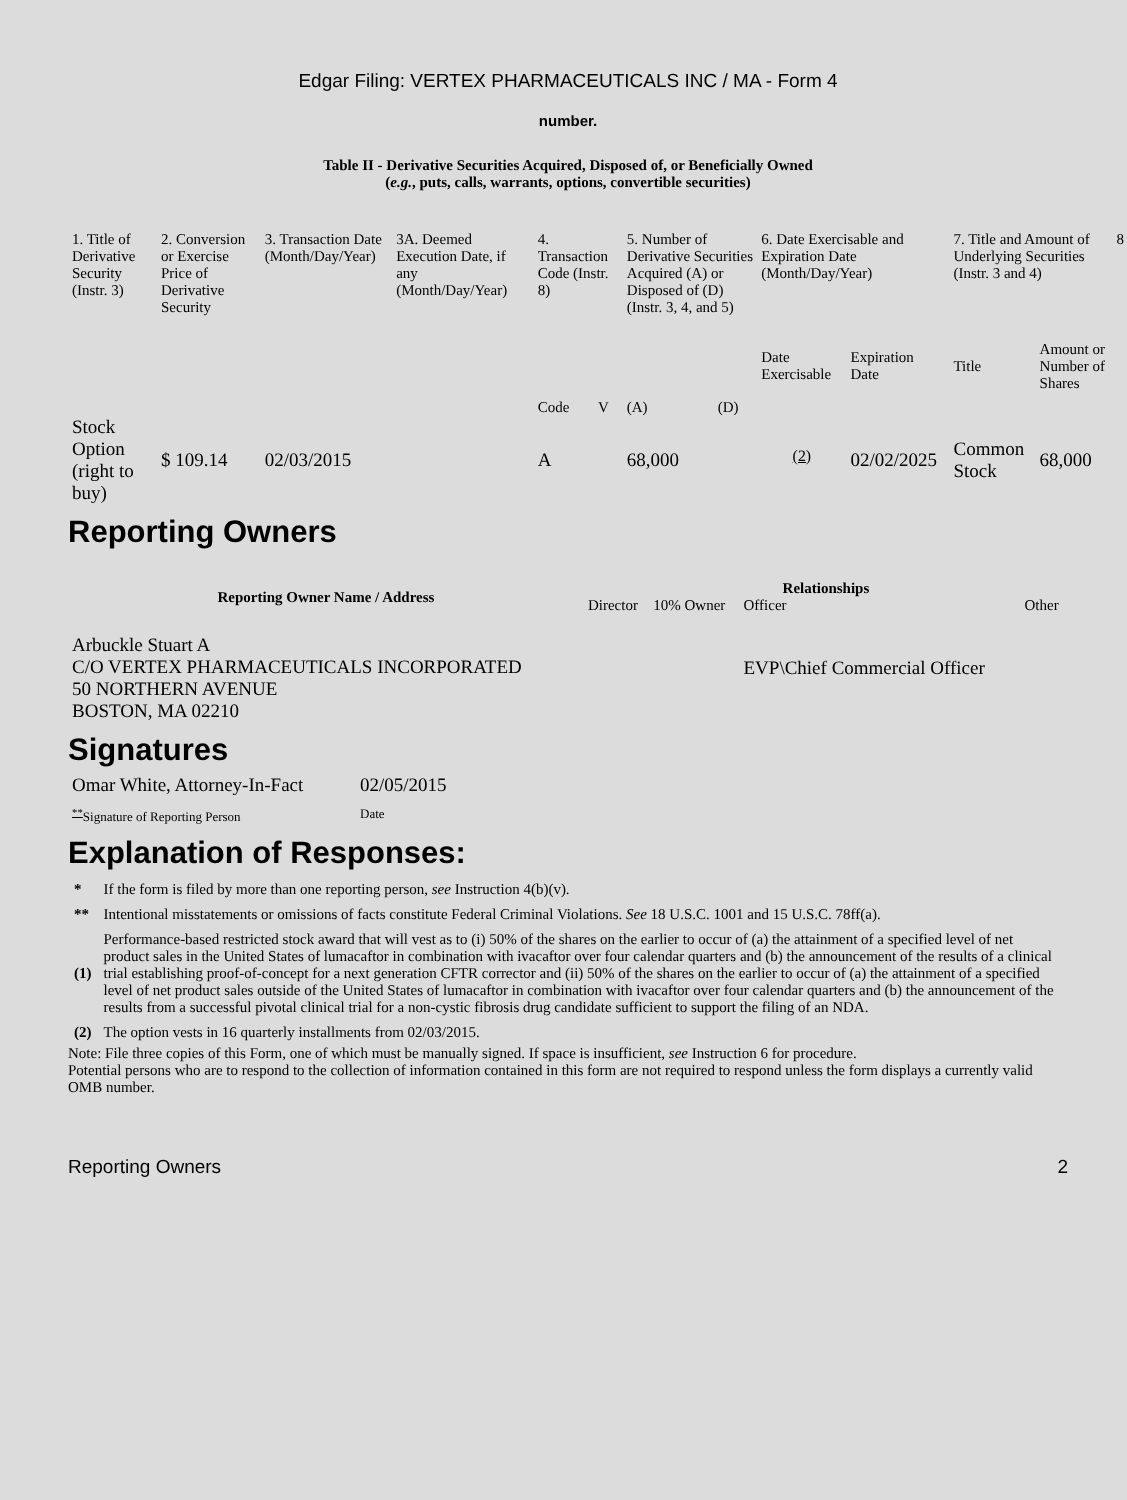Edgar Filing: VERTEX PHARMACEUTICALS INC / MA - Form 4
number.
Table II - Derivative Securities Acquired, Disposed of, or Beneficially Owned
(e.g., puts, calls, warrants, options, convertible securities)
| 1. Title of Derivative Security (Instr. 3) | 2. Conversion or Exercise Price of Derivative Security | 3. Transaction Date (Month/Day/Year) | 3A. Deemed Execution Date, if any (Month/Day/Year) | 4. Transaction Code (Instr. 8) | | 5. Number of Derivative Securities Acquired (A) or Disposed of (D) (Instr. 3, 4, and 5) | | 6. Date Exercisable and Expiration Date (Month/Day/Year) | | 7. Title and Amount of Underlying Securities (Instr. 3 and 4) | | 8 |
| --- | --- | --- | --- | --- | --- | --- | --- | --- | --- | --- | --- | --- |
| | | | | Code | V | (A) | (D) | Date Exercisable | Expiration Date | Title | Amount or Number of Shares | |
| Stock Option (right to buy) | $ 109.14 | 02/03/2015 | | A | | 68,000 | | <sup>(2)</sup> | 02/02/2025 | Common Stock | 68,000 | |
Reporting Owners
| Reporting Owner Name / Address | Relationships | | | |
| --- | --- | --- | --- | --- |
| | Director | 10% Owner | Officer | Other |
| Arbuckle Stuart A C/O VERTEX PHARMACEUTICALS INCORPORATED 50 NORTHERN AVENUE BOSTON, MA 02210 | | | EVP\Chief Commercial Officer | |
Signatures
| Omar White, Attorney-In-Fact | 02/05/2015 |
| <sup>**</sup> Signature of Reporting Person | Date |
Explanation of Responses:
| * | If the form is filed by more than one reporting person, see Instruction 4(b)(v). |
| ** | Intentional misstatements or omissions of facts constitute Federal Criminal Violations. See 18 U.S.C. 1001 and 15 U.S.C. 78ff(a). |
| (1) | Performance-based restricted stock award that will vest as to (i) 50% of the shares on the earlier to occur of (a) the attainment of a specified level of net product sales in the United States of lumacaftor in combination with ivacaftor over four calendar quarters and (b) the announcement of the results of a clinical trial establishing proof-of-concept for a next generation CFTR corrector and (ii) 50% of the shares on the earlier to occur of (a) the attainment of a specified level of net product sales outside of the United States of lumacaftor in combination with ivacaftor over four calendar quarters and (b) the announcement of the results from a successful pivotal clinical trial for a non-cystic fibrosis drug candidate sufficient to support the filing of an NDA. |
| (2) | The option vests in 16 quarterly installments from 02/03/2015. |
Note: File three copies of this Form, one of which must be manually signed. If space is insufficient, see Instruction 6 for procedure.
Potential persons who are to respond to the collection of information contained in this form are not required to respond unless the form displays a currently valid OMB number.
Reporting Owners 2